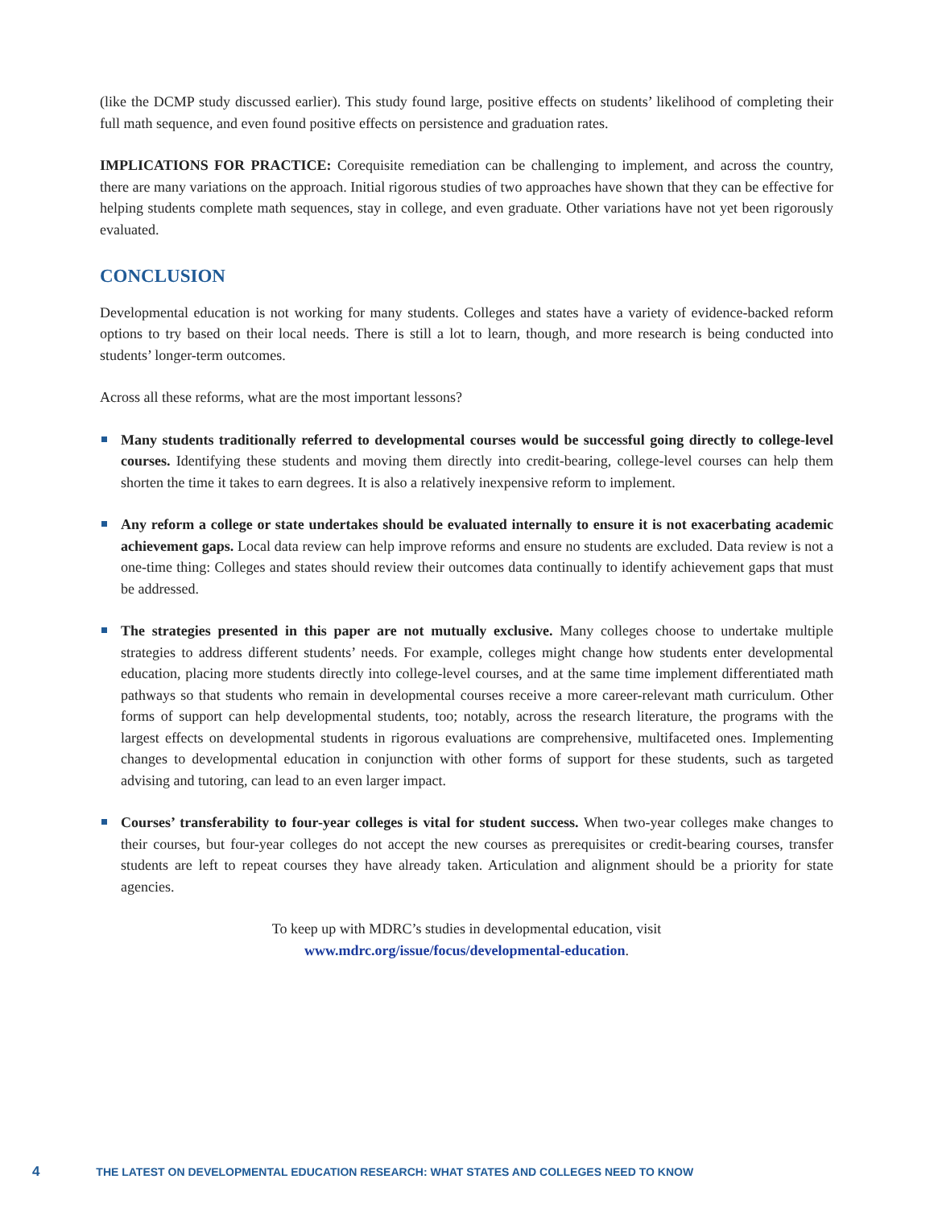(like the DCMP study discussed earlier). This study found large, positive effects on students’ likelihood of completing their full math sequence, and even found positive effects on persistence and graduation rates.
IMPLICATIONS FOR PRACTICE: Corequisite remediation can be challenging to implement, and across the country, there are many variations on the approach. Initial rigorous studies of two approaches have shown that they can be effective for helping students complete math sequences, stay in college, and even graduate. Other variations have not yet been rigorously evaluated.
CONCLUSION
Developmental education is not working for many students. Colleges and states have a variety of evidence-backed reform options to try based on their local needs. There is still a lot to learn, though, and more research is being conducted into students’ longer-term outcomes.
Across all these reforms, what are the most important lessons?
Many students traditionally referred to developmental courses would be successful going directly to college-level courses. Identifying these students and moving them directly into credit-bearing, college-level courses can help them shorten the time it takes to earn degrees. It is also a relatively inexpensive reform to implement.
Any reform a college or state undertakes should be evaluated internally to ensure it is not exacerbating academic achievement gaps. Local data review can help improve reforms and ensure no students are excluded. Data review is not a one-time thing: Colleges and states should review their outcomes data continually to identify achievement gaps that must be addressed.
The strategies presented in this paper are not mutually exclusive. Many colleges choose to undertake multiple strategies to address different students’ needs. For example, colleges might change how students enter developmental education, placing more students directly into college-level courses, and at the same time implement differentiated math pathways so that students who remain in developmental courses receive a more career-relevant math curriculum. Other forms of support can help developmental students, too; notably, across the research literature, the programs with the largest effects on developmental students in rigorous evaluations are comprehensive, multifaceted ones. Implementing changes to developmental education in conjunction with other forms of support for these students, such as targeted advising and tutoring, can lead to an even larger impact.
Courses’ transferability to four-year colleges is vital for student success. When two-year colleges make changes to their courses, but four-year colleges do not accept the new courses as prerequisites or credit-bearing courses, transfer students are left to repeat courses they have already taken. Articulation and alignment should be a priority for state agencies.
To keep up with MDRC’s studies in developmental education, visit
www.mdrc.org/issue/focus/developmental-education.
4 THE LATEST ON DEVELOPMENTAL EDUCATION RESEARCH: WHAT STATES AND COLLEGES NEED TO KNOW